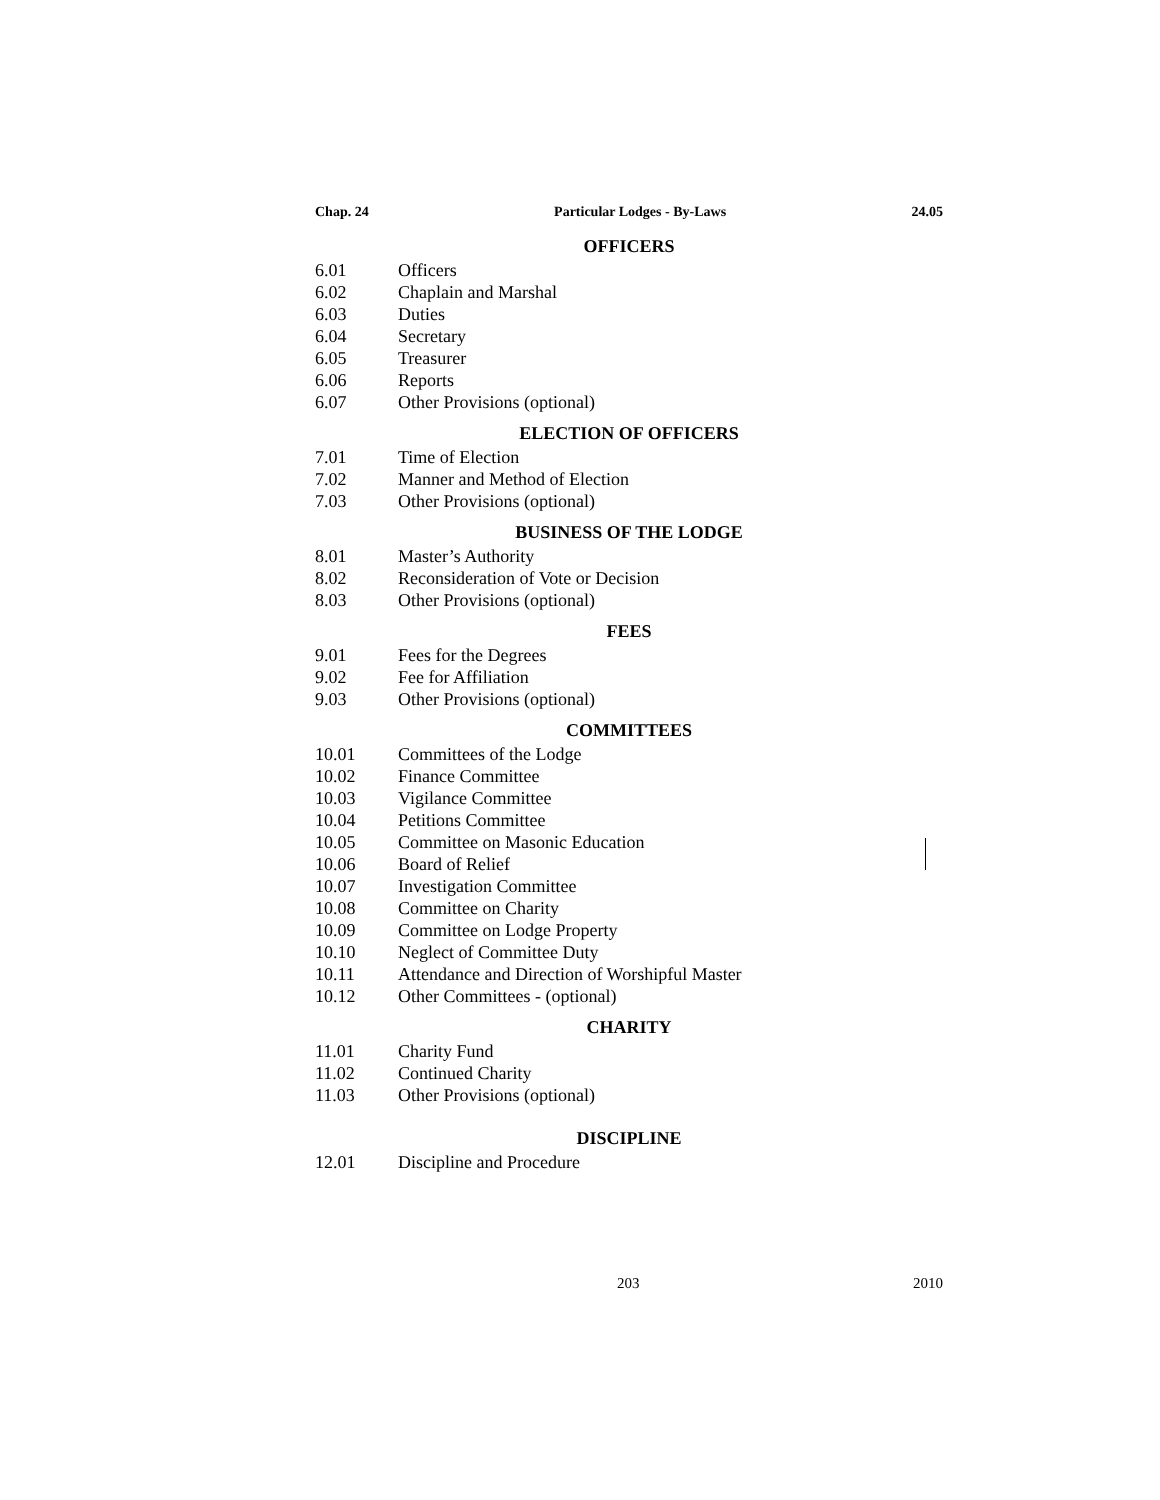Chap. 24 Particular Lodges - By-Laws 24.05
OFFICERS
6.01 Officers
6.02 Chaplain and Marshal
6.03 Duties
6.04 Secretary
6.05 Treasurer
6.06 Reports
6.07 Other Provisions (optional)
ELECTION OF OFFICERS
7.01 Time of Election
7.02 Manner and Method of Election
7.03 Other Provisions (optional)
BUSINESS OF THE LODGE
8.01 Master’s Authority
8.02 Reconsideration of Vote or Decision
8.03 Other Provisions (optional)
FEES
9.01 Fees for the Degrees
9.02 Fee for Affiliation
9.03 Other Provisions (optional)
COMMITTEES
10.01 Committees of the Lodge
10.02 Finance Committee
10.03 Vigilance Committee
10.04 Petitions Committee
10.05 Committee on Masonic Education
10.06 Board of Relief
10.07 Investigation Committee
10.08 Committee on Charity
10.09 Committee on Lodge Property
10.10 Neglect of Committee Duty
10.11 Attendance and Direction of Worshipful Master
10.12 Other Committees - (optional)
CHARITY
11.01 Charity Fund
11.02 Continued Charity
11.03 Other Provisions (optional)
DISCIPLINE
12.01 Discipline and Procedure
203 2010